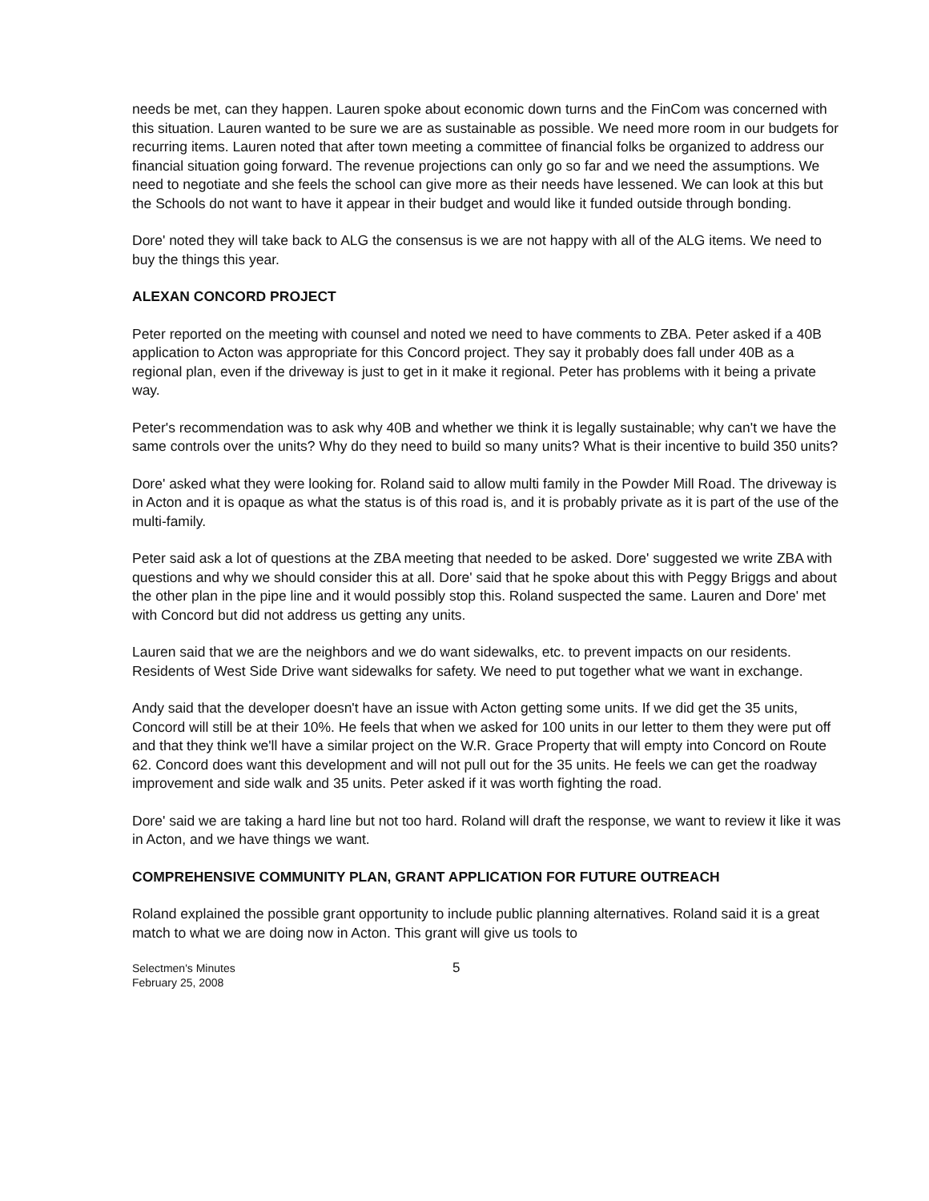needs be met, can they happen. Lauren spoke about economic down turns and the FinCom was concerned with this situation. Lauren wanted to be sure we are as sustainable as possible. We need more room in our budgets for recurring items. Lauren noted that after town meeting a committee of financial folks be organized to address our financial situation going forward. The revenue projections can only go so far and we need the assumptions. We need to negotiate and she feels the school can give more as their needs have lessened. We can look at this but the Schools do not want to have it appear in their budget and would like it funded outside through bonding.
Dore' noted they will take back to ALG the consensus is we are not happy with all of the ALG items. We need to buy the things this year.
ALEXAN CONCORD PROJECT
Peter reported on the meeting with counsel and noted we need to have comments to ZBA. Peter asked if a 40B application to Acton was appropriate for this Concord project. They say it probably does fall under 40B as a regional plan, even if the driveway is just to get in it make it regional. Peter has problems with it being a private way.
Peter's recommendation was to ask why 40B and whether we think it is legally sustainable; why can't we have the same controls over the units? Why do they need to build so many units? What is their incentive to build 350 units?
Dore' asked what they were looking for. Roland said to allow multi family in the Powder Mill Road. The driveway is in Acton and it is opaque as what the status is of this road is, and it is probably private as it is part of the use of the multi-family.
Peter said ask a lot of questions at the ZBA meeting that needed to be asked. Dore' suggested we write ZBA with questions and why we should consider this at all. Dore' said that he spoke about this with Peggy Briggs and about the other plan in the pipe line and it would possibly stop this. Roland suspected the same. Lauren and Dore' met with Concord but did not address us getting any units.
Lauren said that we are the neighbors and we do want sidewalks, etc. to prevent impacts on our residents. Residents of West Side Drive want sidewalks for safety. We need to put together what we want in exchange.
Andy said that the developer doesn't have an issue with Acton getting some units. If we did get the 35 units, Concord will still be at their 10%. He feels that when we asked for 100 units in our letter to them they were put off and that they think we'll have a similar project on the W.R. Grace Property that will empty into Concord on Route 62. Concord does want this development and will not pull out for the 35 units. He feels we can get the roadway improvement and side walk and 35 units. Peter asked if it was worth fighting the road.
Dore' said we are taking a hard line but not too hard. Roland will draft the response, we want to review it like it was in Acton, and we have things we want.
COMPREHENSIVE COMMUNITY PLAN, GRANT APPLICATION FOR FUTURE OUTREACH
Roland explained the possible grant opportunity to include public planning alternatives. Roland said it is a great match to what we are doing now in Acton. This grant will give us tools to
Selectmen's Minutes
February 25, 2008
5